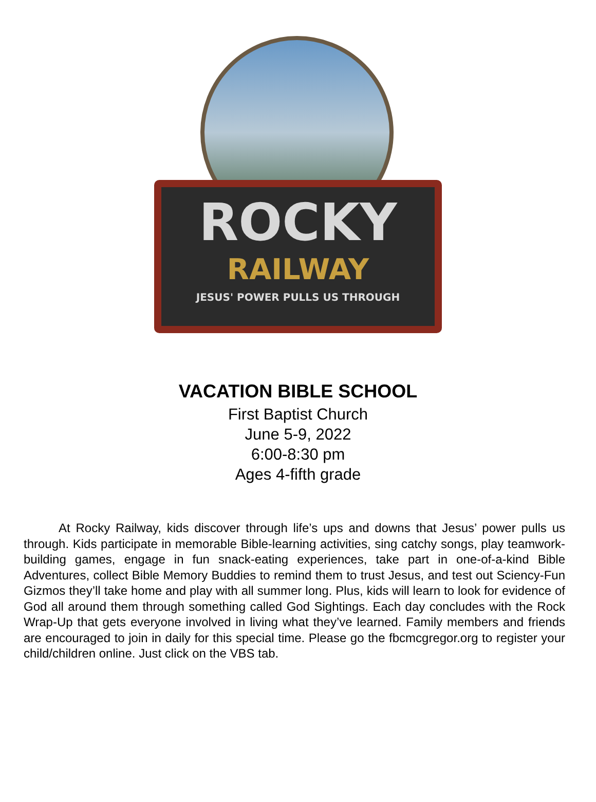ROCKY
RAILWAY
JESUS' POWER PULLS US THROUGH
VACATION BIBLE SCHOOL
First Baptist Church
June 5-9, 2022
6:00-8:30 pm
Ages 4-fifth grade
At Rocky Railway, kids discover through life’s ups and downs that Jesus’ power pulls us through. Kids participate in memorable Bible-learning activities, sing catchy songs, play teamwork-building games, engage in fun snack-eating experiences, take part in one-of-a-kind Bible Adventures, collect Bible Memory Buddies to remind them to trust Jesus, and test out Sciency-Fun Gizmos they’ll take home and play with all summer long. Plus, kids will learn to look for evidence of God all around them through something called God Sightings. Each day concludes with the Rock Wrap-Up that gets everyone involved in living what they’ve learned. Family members and friends are encouraged to join in daily for this special time. Please go the fbcmcgregor.org to register your child/children online. Just click on the VBS tab.